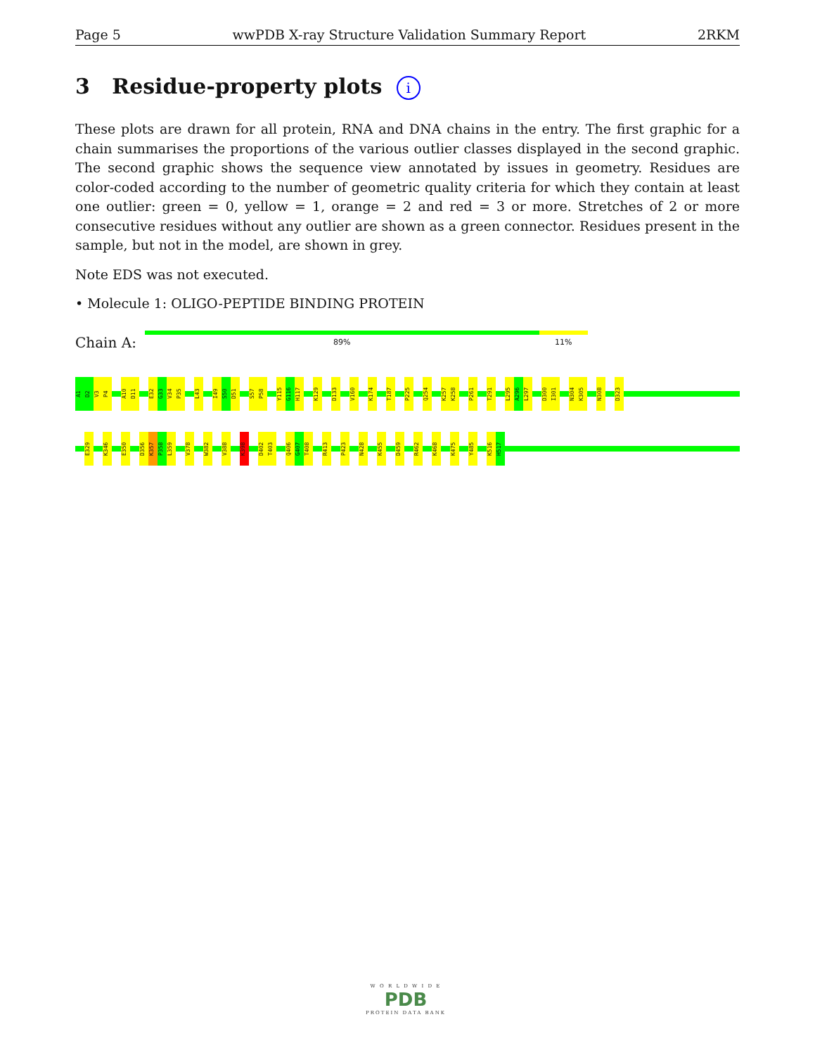Page 5 wwPDB X-ray Structure Validation Summary Report 2RKM
3 Residue-property plots i
These plots are drawn for all protein, RNA and DNA chains in the entry. The first graphic for a chain summarises the proportions of the various outlier classes displayed in the second graphic. The second graphic shows the sequence view annotated by issues in geometry. Residues are color-coded according to the number of geometric quality criteria for which they contain at least one outlier: green = 0, yellow = 1, orange = 2 and red = 3 or more. Stretches of 2 or more consecutive residues without any outlier are shown as a green connector. Residues present in the sample, but not in the model, are shown in grey.
Note EDS was not executed.
• Molecule 1: OLIGO-PEPTIDE BINDING PROTEIN
Chain A:
89% 11%
A1
D2
V3
P4
A10
D11
E32
G33
V34
P35
L43
I49
S50
D51
S57
P58
Y115
G116
H117
K129
D133
V160
K174
T187
P225
Q254
K257
K258
P261
T291
L295
A296
L297
D300
I301
N304
K305
N308
D323
E329
K346
E350
D356
K357
P358
L359
V378
W382
V388
K398
D402
T403
Q406
G407
T408
R413
P423
N428
K455
D459
R462
K468
K475
Y485
K516
H517
W O R L D W I D E
PDB
PROTEIN DATA BANK